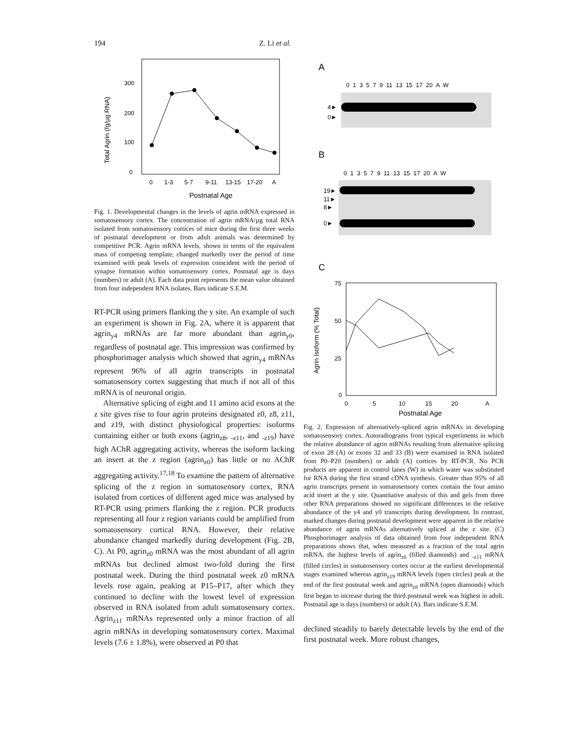194 Z. Li et al.
Total Agrin (fg/µg RNA)
300
200
100
0
0
1-3
5-7
9-11
13-15
17-20
A
Postnatal Age
Fig. 1. Developmental changes in the levels of agrin mRNA expressed in somatosensory cortex. The concentration of agrin mRNA/µg total RNA isolated from somatosensory cortices of mice during the first three weeks of postnatal development or from adult animals was determined by competitive PCR. Agrin mRNA levels, shown in terms of the equivalent mass of competing template, changed markedly over the period of time examined with peak levels of expression coincident with the period of synapse formation within somatosensory cortex. Postnatal age is days (numbers) or adult (A). Each data point represents the mean value obtained from four independent RNA isolates. Bars indicate S.E.M.
RT-PCR using primers flanking the y site. An example of such an experiment is shown in Fig. 2A, where it is apparent that agrin<sub>y4</sub> mRNAs are far more abundant than agrin<sub>y0</sub>, regardless of postnatal age. This impression was confirmed by phosphorimager analysis which showed that agrin<sub>y4</sub> mRNAs represent 96% of all agrin transcripts in postnatal somatosensory cortex suggesting that much if not all of this mRNA is of neuronal origin.
Alternative splicing of eight and 11 amino acid exons at the z site gives rise to four agrin proteins designated z0, z8, z11, and z19, with distinct physiological properties: isoforms containing either or both exons (agrin<sub>z8</sub>, <sub>-z11</sub>, and <sub>-z19</sub>) have high AChR aggregating activity, whereas the isoform lacking an insert at the z region (agrin<sub>z0</sub>) has little or no AChR aggregating activity.<sup>17,18</sup> To examine the pattern of alternative splicing of the z region in somatosensory cortex, RNA isolated from cortices of different aged mice was analysed by RT-PCR using primers flanking the z region. PCR products representing all four z region variants could be amplified from somatosensory cortical RNA. However, their relative abundance changed markedly during development (Fig. 2B, C). At P0, agrin<sub>z0</sub> mRNA was the most abundant of all agrin mRNAs but declined almost two-fold during the first postnatal week. During the third postnatal week z0 mRNA levels rose again, peaking at P15–P17, after which they continued to decline with the lowest level of expression observed in RNA isolated from adult somatosensory cortex. Agrin<sub>z11</sub> mRNAs represented only a minor fraction of all agrin mRNAs in developing somatosensory cortex. Maximal levels (7.6 ± 1.8%), were observed at P0 that
A
0 1 3 5 7 9 11 13 15 17 20 A W
4►
0►
B
0 1 3 5 7 9 11 13 15 17 20 A W
19►
11►
8►
0►
C
Agrin Isoform (% Total)
75
50
25
0
0
5
10
15
20
A
Postnatal Age
Fig. 2. Expression of alternatively-spliced agrin mRNAs in developing somatosensory cortex. Autoradiograms from typical experiments in which the relative abundance of agrin mRNAs resulting from alternative splicing of exon 28 (A) or exons 32 and 33 (B) were examined in RNA isolated from P0–P20 (numbers) or adult (A) cortices by RT-PCR. No PCR products are apparent in control lanes (W) in which water was substituted for RNA during the first strand cDNA synthesis. Greater than 95% of all agrin transcripts present in somatosensory cortex contain the four amino acid insert at the y site. Quantitative analysis of this and gels from three other RNA preparations showed no significant differences in the relative abundance of the y4 and y0 transcripts during development. In contrast, marked changes during postnatal development were apparent in the relative abundance of agrin mRNAs alternatively spliced at the z site. (C) Phosphorimager analysis of data obtained from four independent RNA preparations shows that, when measured as a fraction of the total agrin mRNA, the highest levels of agrin<sub>z0</sub> (filled diamonds) and <sub>-z11</sub> mRNA (filled circles) in somatosensory cortex occur at the earliest developmental stages examined whereas agrin<sub>z19</sub> mRNA levels (open circles) peak at the end of the first postnatal week and agrin<sub>z8</sub> mRNA (open diamonds) which first began to increase during the third postnatal week was highest in adult. Postnatal age is days (numbers) or adult (A). Bars indicate S.E.M.
declined steadily to barely detectable levels by the end of the first postnatal week. More robust changes,